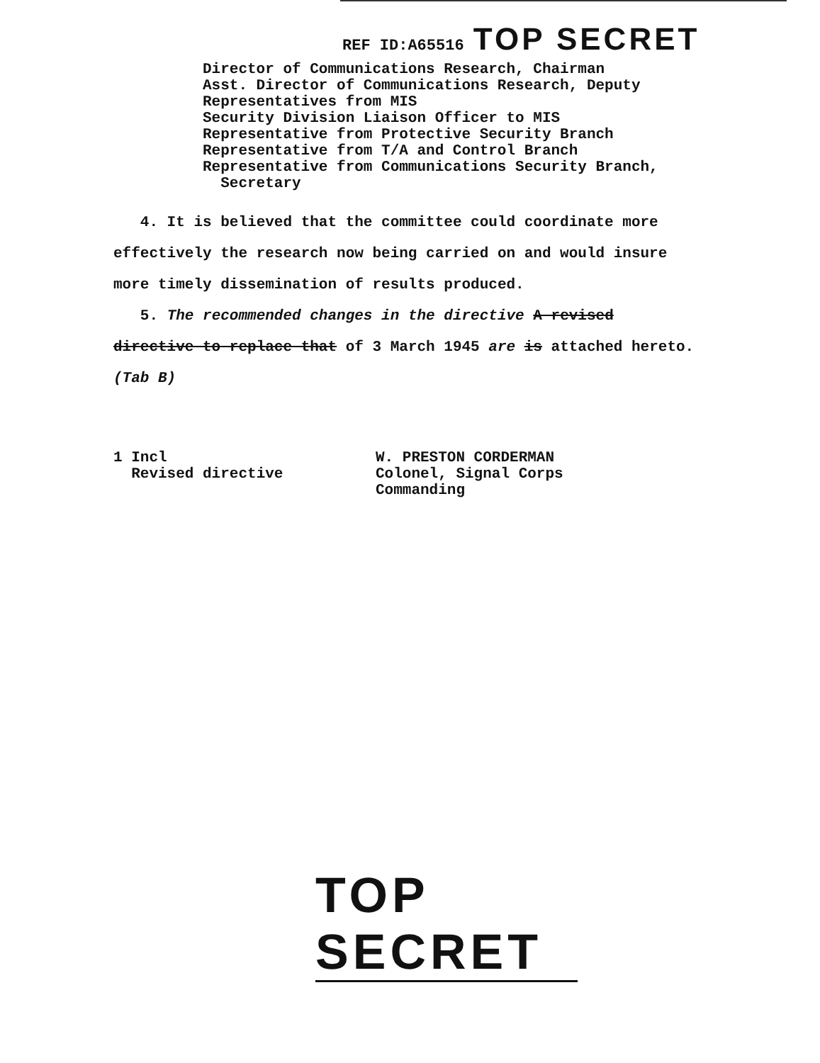REF ID:A65516 TOP SECRET
Director of Communications Research, Chairman
Asst. Director of Communications Research, Deputy
Representatives from MIS
Security Division Liaison Officer to MIS
Representative from Protective Security Branch
Representative from T/A and Control Branch
Representative from Communications Security Branch,
Secretary
4. It is believed that the committee could coordinate more effectively the research now being carried on and would insure more timely dissemination of results produced.
5. The recommended changes in the directive A revised directive to replace that of 3 March 1945 are is attached hereto. (Tab B)
1 Incl
Revised directive
W. PRESTON CORDERMAN
Colonel, Signal Corps
Commanding
TOP SECRET